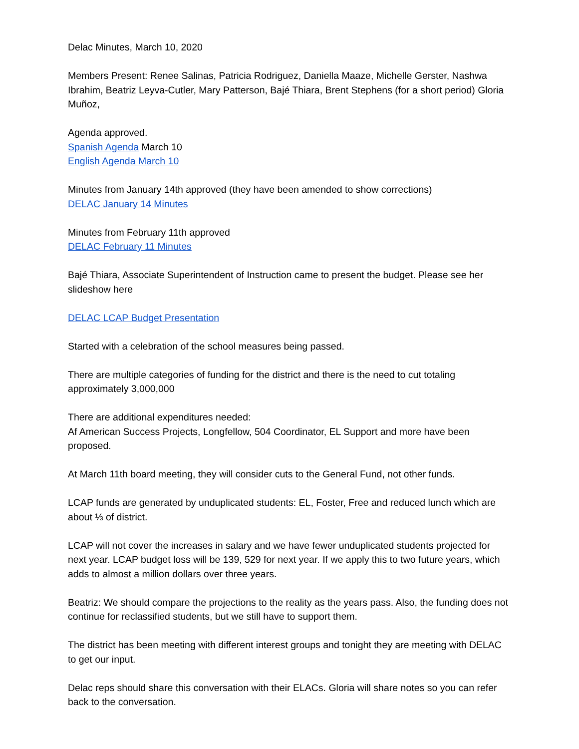Delac Minutes, March 10, 2020
Members Present: Renee Salinas, Patricia Rodriguez, Daniella Maaze, Michelle Gerster, Nashwa Ibrahim, Beatriz Leyva-Cutler, Mary Patterson, Bajé Thiara, Brent Stephens (for a short period) Gloria Muñoz,
Agenda approved.
Spanish Agenda March 10
English Agenda March 10
Minutes from January 14th approved (they have been amended to show corrections)
DELAC January 14 Minutes
Minutes from February 11th approved
DELAC February 11 Minutes
Bajé Thiara, Associate Superintendent of Instruction came to present the budget. Please see her slideshow here
DELAC LCAP Budget Presentation
Started with a celebration of the school measures being passed.
There are multiple categories of funding for the district and there is the need to cut totaling approximately 3,000,000
There are additional expenditures needed:
Af American Success Projects, Longfellow, 504 Coordinator, EL Support and more have been proposed.
At March 11th board meeting, they will consider cuts to the General Fund, not other funds.
LCAP funds are generated by unduplicated students: EL, Foster, Free and reduced lunch which are about ⅓ of district.
LCAP will not cover the increases in salary and we have fewer unduplicated students projected for next year. LCAP budget loss will be 139, 529 for next year. If we apply this to two future years, which adds to almost a million dollars over three years.
Beatriz: We should compare the projections to the reality as the years pass. Also, the funding does not continue for reclassified students, but we still have to support them.
The district has been meeting with different interest groups and tonight they are meeting with DELAC to get our input.
Delac reps should share this conversation with their ELACs. Gloria will share notes so you can refer back to the conversation.